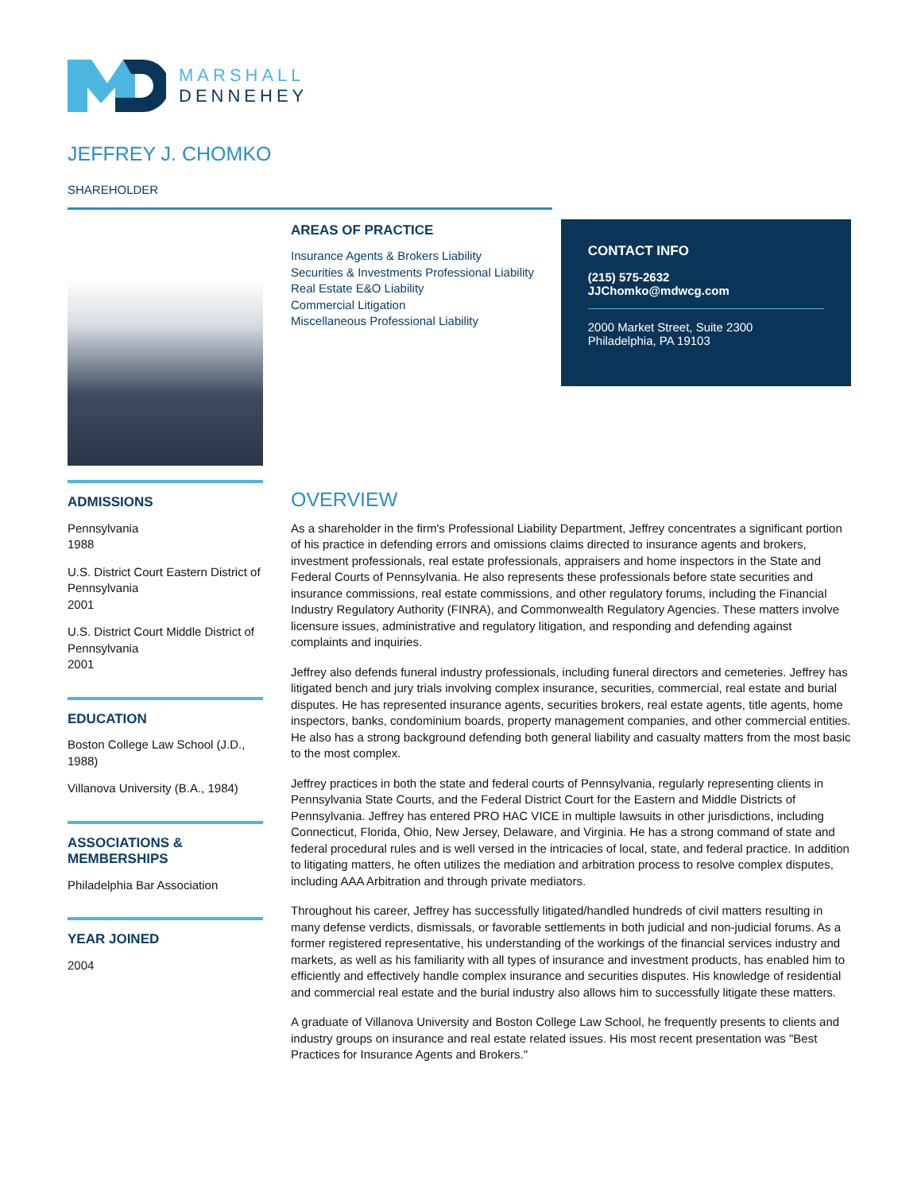MARSHALL
DENNEHEY
JEFFREY J. CHOMKO
SHAREHOLDER
ADMISSIONS
Pennsylvania
1988
U.S. District Court Eastern District of Pennsylvania
2001
U.S. District Court Middle District of Pennsylvania
2001
EDUCATION
Boston College Law School (J.D., 1988)
Villanova University (B.A., 1984)
ASSOCIATIONS &
MEMBERSHIPS
Philadelphia Bar Association
YEAR JOINED
2004
AREAS OF PRACTICE
Insurance Agents & Brokers Liability
Securities & Investments Professional Liability
Real Estate E&O Liability
Commercial Litigation
Miscellaneous Professional Liability
CONTACT INFO
(215) 575-2632
JJChomko@mdwcg.com
2000 Market Street, Suite 2300
Philadelphia, PA 19103
OVERVIEW
As a shareholder in the firm's Professional Liability Department, Jeffrey concentrates a significant portion of his practice in defending errors and omissions claims directed to insurance agents and brokers, investment professionals, real estate professionals, appraisers and home inspectors in the State and Federal Courts of Pennsylvania. He also represents these professionals before state securities and insurance commissions, real estate commissions, and other regulatory forums, including the Financial Industry Regulatory Authority (FINRA), and Commonwealth Regulatory Agencies. These matters involve licensure issues, administrative and regulatory litigation, and responding and defending against complaints and inquiries.
Jeffrey also defends funeral industry professionals, including funeral directors and cemeteries. Jeffrey has litigated bench and jury trials involving complex insurance, securities, commercial, real estate and burial disputes. He has represented insurance agents, securities brokers, real estate agents, title agents, home inspectors, banks, condominium boards, property management companies, and other commercial entities. He also has a strong background defending both general liability and casualty matters from the most basic to the most complex.
Jeffrey practices in both the state and federal courts of Pennsylvania, regularly representing clients in Pennsylvania State Courts, and the Federal District Court for the Eastern and Middle Districts of Pennsylvania. Jeffrey has entered PRO HAC VICE in multiple lawsuits in other jurisdictions, including Connecticut, Florida, Ohio, New Jersey, Delaware, and Virginia. He has a strong command of state and federal procedural rules and is well versed in the intricacies of local, state, and federal practice. In addition to litigating matters, he often utilizes the mediation and arbitration process to resolve complex disputes, including AAA Arbitration and through private mediators.
Throughout his career, Jeffrey has successfully litigated/handled hundreds of civil matters resulting in many defense verdicts, dismissals, or favorable settlements in both judicial and non-judicial forums. As a former registered representative, his understanding of the workings of the financial services industry and markets, as well as his familiarity with all types of insurance and investment products, has enabled him to efficiently and effectively handle complex insurance and securities disputes. His knowledge of residential and commercial real estate and the burial industry also allows him to successfully litigate these matters.
A graduate of Villanova University and Boston College Law School, he frequently presents to clients and industry groups on insurance and real estate related issues. His most recent presentation was "Best Practices for Insurance Agents and Brokers."